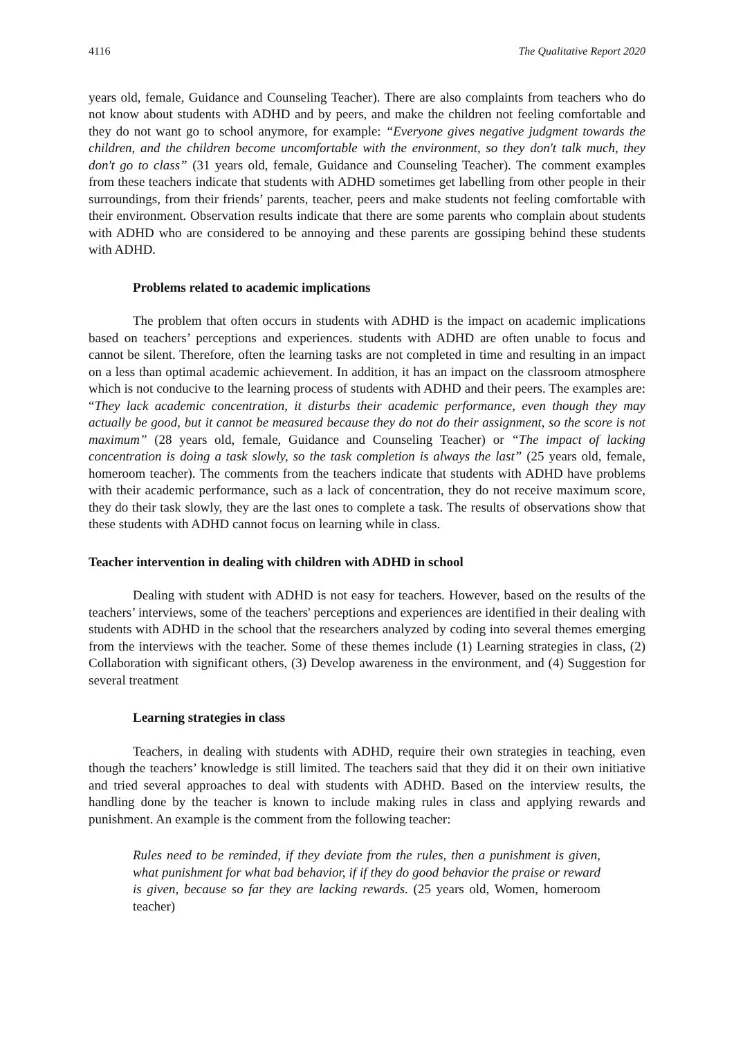4116 The Qualitative Report 2020
years old, female, Guidance and Counseling Teacher). There are also complaints from teachers who do not know about students with ADHD and by peers, and make the children not feeling comfortable and they do not want go to school anymore, for example: “Everyone gives negative judgment towards the children, and the children become uncomfortable with the environment, so they don't talk much, they don't go to class” (31 years old, female, Guidance and Counseling Teacher). The comment examples from these teachers indicate that students with ADHD sometimes get labelling from other people in their surroundings, from their friends’ parents, teacher, peers and make students not feeling comfortable with their environment. Observation results indicate that there are some parents who complain about students with ADHD who are considered to be annoying and these parents are gossiping behind these students with ADHD.
Problems related to academic implications
The problem that often occurs in students with ADHD is the impact on academic implications based on teachers’ perceptions and experiences. students with ADHD are often unable to focus and cannot be silent. Therefore, often the learning tasks are not completed in time and resulting in an impact on a less than optimal academic achievement. In addition, it has an impact on the classroom atmosphere which is not conducive to the learning process of students with ADHD and their peers. The examples are: “They lack academic concentration, it disturbs their academic performance, even though they may actually be good, but it cannot be measured because they do not do their assignment, so the score is not maximum” (28 years old, female, Guidance and Counseling Teacher) or “The impact of lacking concentration is doing a task slowly, so the task completion is always the last” (25 years old, female, homeroom teacher). The comments from the teachers indicate that students with ADHD have problems with their academic performance, such as a lack of concentration, they do not receive maximum score, they do their task slowly, they are the last ones to complete a task. The results of observations show that these students with ADHD cannot focus on learning while in class.
Teacher intervention in dealing with children with ADHD in school
Dealing with student with ADHD is not easy for teachers. However, based on the results of the teachers’ interviews, some of the teachers' perceptions and experiences are identified in their dealing with students with ADHD in the school that the researchers analyzed by coding into several themes emerging from the interviews with the teacher. Some of these themes include (1) Learning strategies in class, (2) Collaboration with significant others, (3) Develop awareness in the environment, and (4) Suggestion for several treatment
Learning strategies in class
Teachers, in dealing with students with ADHD, require their own strategies in teaching, even though the teachers’ knowledge is still limited. The teachers said that they did it on their own initiative and tried several approaches to deal with students with ADHD. Based on the interview results, the handling done by the teacher is known to include making rules in class and applying rewards and punishment. An example is the comment from the following teacher:
Rules need to be reminded, if they deviate from the rules, then a punishment is given, what punishment for what bad behavior, if if they do good behavior the praise or reward is given, because so far they are lacking rewards. (25 years old, Women, homeroom teacher)